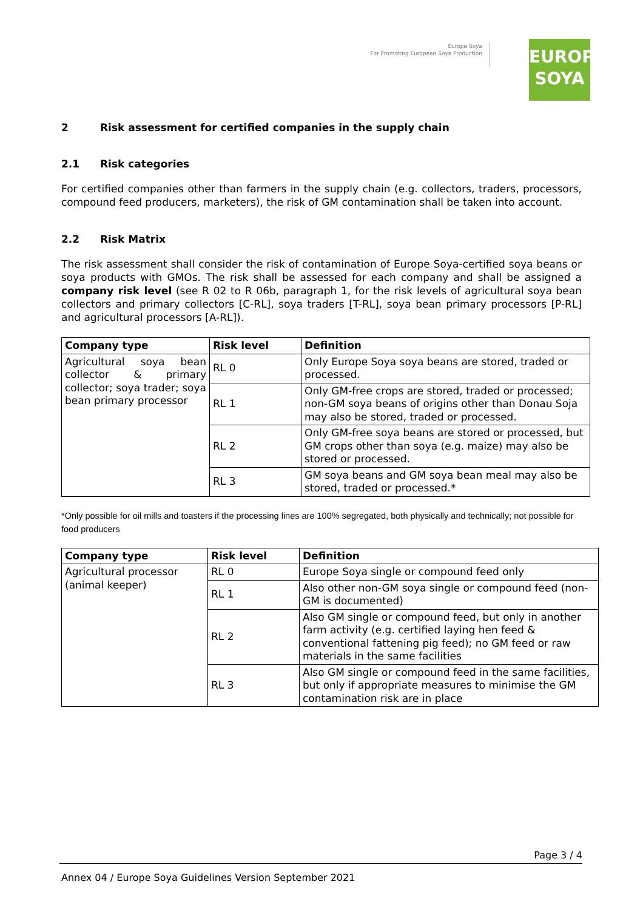Europe Soya
For Promoting European Soya Production
EUROPE
SOYA
2 Risk assessment for certified companies in the supply chain
2.1 Risk categories
For certified companies other than farmers in the supply chain (e.g. collectors, traders, processors, compound feed producers, marketers), the risk of GM contamination shall be taken into account.
2.2 Risk Matrix
The risk assessment shall consider the risk of contamination of Europe Soya-certified soya beans or soya products with GMOs. The risk shall be assessed for each company and shall be assigned a company risk level (see R 02 to R 06b, paragraph 1, for the risk levels of agricultural soya bean collectors and primary collectors [C-RL], soya traders [T-RL], soya bean primary processors [P-RL] and agricultural processors [A-RL]).
| Company type | Risk level | Definition |
| --- | --- | --- |
| Agricultural soya bean collector & primary collector; soya trader; soya bean primary processor | RL 0 | Only Europe Soya soya beans are stored, traded or processed. |
| | RL 1 | Only GM-free crops are stored, traded or processed; non-GM soya beans of origins other than Donau Soja may also be stored, traded or processed. |
| | RL 2 | Only GM-free soya beans are stored or processed, but GM crops other than soya (e.g. maize) may also be stored or processed. |
| | RL 3 | GM soya beans and GM soya bean meal may also be stored, traded or processed.* |
*Only possible for oil mills and toasters if the processing lines are 100% segregated, both physically and technically; not possible for food producers
| Company type | Risk level | Definition |
| --- | --- | --- |
| Agricultural processor (animal keeper) | RL 0 | Europe Soya single or compound feed only |
| | RL 1 | Also other non-GM soya single or compound feed (non-GM is documented) |
| | RL 2 | Also GM single or compound feed, but only in another farm activity (e.g. certified laying hen feed & conventional fattening pig feed); no GM feed or raw materials in the same facilities |
| | RL 3 | Also GM single or compound feed in the same facilities, but only if appropriate measures to minimise the GM contamination risk are in place |
Page 3 / 4
Annex 04 / Europe Soya Guidelines Version September 2021